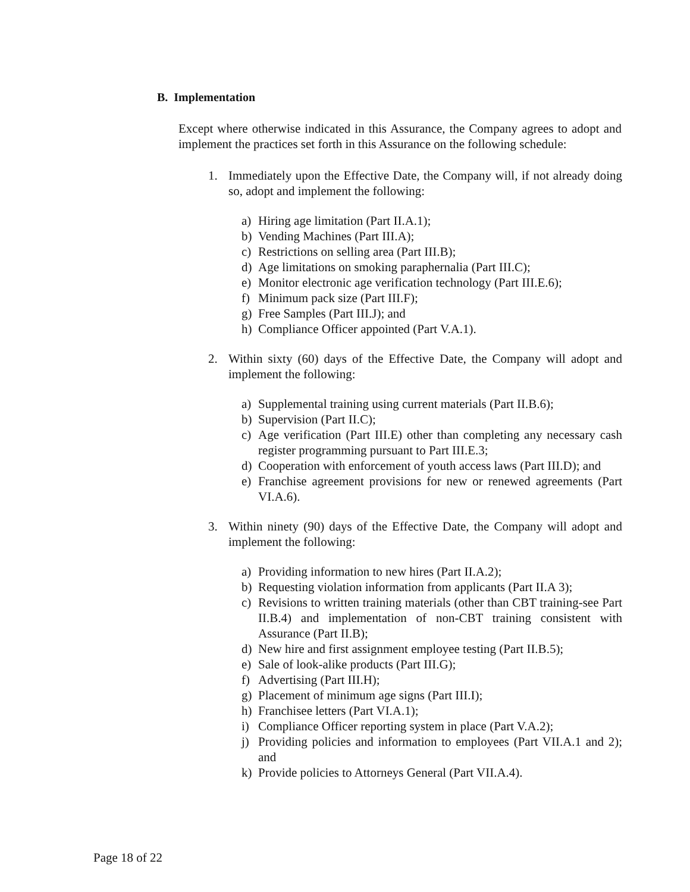B. Implementation
Except where otherwise indicated in this Assurance, the Company agrees to adopt and implement the practices set forth in this Assurance on the following schedule:
1. Immediately upon the Effective Date, the Company will, if not already doing so, adopt and implement the following:
a) Hiring age limitation (Part II.A.1);
b) Vending Machines (Part III.A);
c) Restrictions on selling area (Part III.B);
d) Age limitations on smoking paraphernalia (Part III.C);
e) Monitor electronic age verification technology (Part III.E.6);
f) Minimum pack size (Part III.F);
g) Free Samples (Part III.J); and
h) Compliance Officer appointed (Part V.A.1).
2. Within sixty (60) days of the Effective Date, the Company will adopt and implement the following:
a) Supplemental training using current materials (Part II.B.6);
b) Supervision (Part II.C);
c) Age verification (Part III.E) other than completing any necessary cash register programming pursuant to Part III.E.3;
d) Cooperation with enforcement of youth access laws (Part III.D); and
e) Franchise agreement provisions for new or renewed agreements (Part VI.A.6).
3. Within ninety (90) days of the Effective Date, the Company will adopt and implement the following:
a) Providing information to new hires (Part II.A.2);
b) Requesting violation information from applicants (Part II.A 3);
c) Revisions to written training materials (other than CBT training-see Part II.B.4) and implementation of non-CBT training consistent with Assurance (Part II.B);
d) New hire and first assignment employee testing (Part II.B.5);
e) Sale of look-alike products (Part III.G);
f) Advertising (Part III.H);
g) Placement of minimum age signs (Part III.I);
h) Franchisee letters (Part VI.A.1);
i) Compliance Officer reporting system in place (Part V.A.2);
j) Providing policies and information to employees (Part VII.A.1 and 2); and
k) Provide policies to Attorneys General (Part VII.A.4).
Page 18 of 22